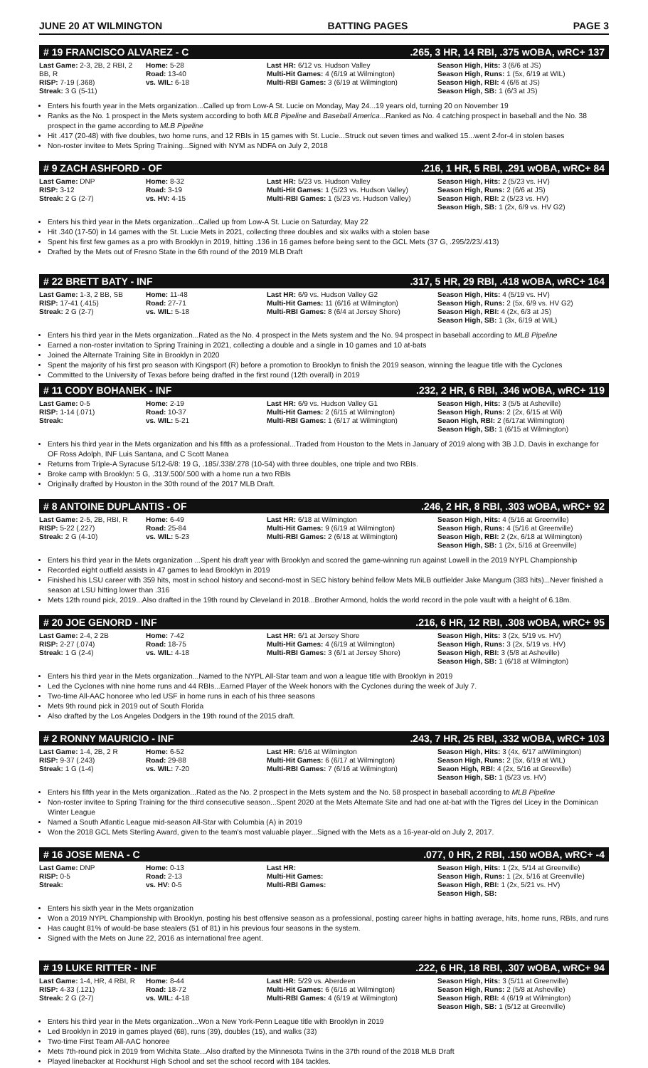JUNE 20 AT WILMINGTON BATTING PAGES PAGE 3
# 19 FRANCISCO ALVAREZ - C.265, 3 HR, 14 RBI, .375 wOBA, wRC+ 137
| Last Game: 2-3, 2B, 2 RBI, 2 BB, R RISP: 7-19 (.368) Streak: 3 G (5-11) | Home: 5-28 Road: 13-40 vs. WIL: 6-18 | Last HR: 6/12 vs. Hudson Valley Multi-Hit Games: 4 (6/19 at Wilmington) Multi-RBI Games: 3 (6/19 at Wilmington) | Season High, Hits: 3 (6/6 at JS) Season High, Runs: 1 (5x, 6/19 at WIL) Season High, RBI: 4 (6/6 at JS) Season High, SB: 1 (6/3 at JS) |
Enters his fourth year in the Mets organization...Called up from Low-A St. Lucie on Monday, May 24...19 years old, turning 20 on November 19
Ranks as the No. 1 prospect in the Mets system according to both MLB Pipeline and Baseball America...Ranked as No. 4 catching prospect in baseball and the No. 38 prospect in the game according to MLB Pipeline
Hit .417 (20-48) with five doubles, two home runs, and 12 RBIs in 15 games with St. Lucie...Struck out seven times and walked 15...went 2-for-4 in stolen bases
Non-roster invitee to Mets Spring Training...Signed with NYM as NDFA on July 2, 2018
# 9 ZACH ASHFORD - OF.216, 1 HR, 5 RBI, .291 wOBA, wRC+ 84
| Last Game: DNP RISP: 3-12 Streak: 2 G (2-7) | Home: 8-32 Road: 3-19 vs. HV: 4-15 | Last HR: 5/23 vs. Hudson Valley Multi-Hit Games: 1 (5/23 vs. Hudson Valley) Multi-RBI Games: 1 (5/23 vs. Hudson Valley) | Season High, Hits: 2 (5/23 vs. HV) Season High, Runs: 2 (6/6 at JS) Season High, RBI: 2 (5/23 vs. HV) Season High, SB: 1 (2x, 6/9 vs. HV G2) |
Enters his third year in the Mets organization...Called up from Low-A St. Lucie on Saturday, May 22
Hit .340 (17-50) in 14 games with the St. Lucie Mets in 2021, collecting three doubles and six walks with a stolen base
Spent his first few games as a pro with Brooklyn in 2019, hitting .136 in 16 games before being sent to the GCL Mets (37 G, .295/2/23/.413)
Drafted by the Mets out of Fresno State in the 6th round of the 2019 MLB Draft
# 22 BRETT BATY - INF.317, 5 HR, 29 RBI, .418 wOBA, wRC+ 164
| Last Game: 1-3, 2 BB, SB RISP: 17-41 (.415) Streak: 2 G (2-7) | Home: 11-48 Road: 27-71 vs. WIL: 5-18 | Last HR: 6/9 vs. Hudson Valley G2 Multi-Hit Games: 11 (6/16 at Wilmington) Multi-RBI Games: 8 (6/4 at Jersey Shore) | Season High, Hits: 4 (5/19 vs. HV) Season High, Runs: 2 (5x, 6/9 vs. HV G2) Season High, RBI: 4 (2x, 6/3 at JS) Season High, SB: 1 (3x, 6/19 at WIL) |
Enters his third year in the Mets organization...Rated as the No. 4 prospect in the Mets system and the No. 94 prospect in baseball according to MLB Pipeline
Earned a non-roster invitation to Spring Training in 2021, collecting a double and a single in 10 games and 10 at-bats
Joined the Alternate Training Site in Brooklyn in 2020
Spent the majority of his first pro season with Kingsport (R) before a promotion to Brooklyn to finish the 2019 season, winning the league title with the Cyclones
Committed to the University of Texas before being drafted in the first round (12th overall) in 2019
# 11 CODY BOHANEK - INF.232, 2 HR, 6 RBI, .346 wOBA, wRC+ 119
| Last Game: 0-5 RISP: 1-14 (.071) Streak: | Home: 2-19 Road: 10-37 vs. WIL: 5-21 | Last HR: 6/9 vs. Hudson Valley G1 Multi-Hit Games: 2 (6/15 at Wilmington) Multi-RBI Games: 1 (6/17 at Wilmington) | Season High, Hits: 3 (5/5 at Asheville) Season High, Runs: 2 (2x, 6/15 at Wil) Seaon High, RBI: 2 (6/17at Wilmington) Season High, SB: 1 (6/15 at Wilmington) |
Enters his third year in the Mets organization and his fifth as a professional...Traded from Houston to the Mets in January of 2019 along with 3B J.D. Davis in exchange for OF Ross Adolph, INF Luis Santana, and C Scott Manea
Returns from Triple-A Syracuse 5/12-6/8: 19 G, .185/.338/.278 (10-54) with three doubles, one triple and two RBIs.
Broke camp with Brooklyn: 5 G, .313/.500/.500 with a home run a two RBIs
Originally drafted by Houston in the 30th round of the 2017 MLB Draft.
# 8 ANTOINE DUPLANTIS - OF.246, 2 HR, 8 RBI, .303 wOBA, wRC+ 92
| Last Game: 2-5, 2B, RBI, R RISP: 5-22 (.227) Streak: 2 G (4-10) | Home: 6-49 Road: 25-84 vs. WIL: 5-23 | Last HR: 6/18 at Wilmington Multi-Hit Games: 9 (6/19 at Wilmington) Multi-RBI Games: 2 (6/18 at Wilmington) | Season High, Hits: 4 (5/16 at Greenville) Season High, Runs: 4 (5/16 at Greenville) Season High, RBI: 2 (2x, 6/18 at Wilmington) Season High, SB: 1 (2x, 5/16 at Greenville) |
Enters his third year in the Mets organization ...Spent his draft year with Brooklyn and scored the game-winning run against Lowell in the 2019 NYPL Championship
Recorded eight outfield assists in 47 games to lead Brooklyn in 2019
Finished his LSU career with 359 hits, most in school history and second-most in SEC history behind fellow Mets MiLB outfielder Jake Mangum (383 hits)...Never finished a season at LSU hitting lower than .316
Mets 12th round pick, 2019...Also drafted in the 19th round by Cleveland in 2018...Brother Armond, holds the world record in the pole vault with a height of 6.18m.
# 20 JOE GENORD - INF.216, 6 HR, 12 RBI, .308 wOBA, wRC+ 95
| Last Game: 2-4, 2 2B RISP: 2-27 (.074) Streak: 1 G (2-4) | Home: 7-42 Road: 18-75 vs. WIL: 4-18 | Last HR: 6/1 at Jersey Shore Multi-Hit Games: 4 (6/19 at Wilmington) Multi-RBI Games: 3 (6/1 at Jersey Shore) | Season High, Hits: 3 (2x, 5/19 vs. HV) Season High, Runs: 3 (2x, 5/19 vs. HV) Season High, RBI: 3 (5/8 at Asheville) Season High, SB: 1 (6/18 at Wilmington) |
Enters his third year in the Mets organization...Named to the NYPL All-Star team and won a league title with Brooklyn in 2019
Led the Cyclones with nine home runs and 44 RBIs...Earned Player of the Week honors with the Cyclones during the week of July 7.
Two-time All-AAC honoree who led USF in home runs in each of his three seasons
Mets 9th round pick in 2019 out of South Florida
Also drafted by the Los Angeles Dodgers in the 19th round of the 2015 draft.
# 2 RONNY MAURICIO - INF.243, 7 HR, 25 RBI, .332 wOBA, wRC+ 103
| Last Game: 1-4, 2B, 2 R RISP: 9-37 (.243) Streak: 1 G (1-4) | Home: 6-52 Road: 29-88 vs. WIL: 7-20 | Last HR: 6/16 at Wilmington Multi-Hit Games: 6 (6/17 at Wilmington) Multi-RBI Games: 7 (6/16 at Wilmington) | Season High, Hits: 3 (4x, 6/17 atWilmington) Season High, Runs: 2 (5x, 6/19 at WIL) Seaon High, RBI: 4 (2x, 5/16 at Greeville) Season High, SB: 1 (5/23 vs. HV) |
Enters his fifth year in the Mets organization...Rated as the No. 2 prospect in the Mets system and the No. 58 prospect in baseball according to MLB Pipeline
Non-roster invitee to Spring Training for the third consecutive season...Spent 2020 at the Mets Alternate Site and had one at-bat with the Tigres del Licey in the Dominican Winter League
Named a South Atlantic League mid-season All-Star with Columbia (A) in 2019
Won the 2018 GCL Mets Sterling Award, given to the team's most valuable player...Signed with the Mets as a 16-year-old on July 2, 2017.
# 16 JOSE MENA - C.077, 0 HR, 2 RBI, .150 wOBA, wRC+ -4
| Last Game: DNP RISP: 0-5 Streak: | Home: 0-13 Road: 2-13 vs. HV: 0-5 | Last HR: Multi-Hit Games: Multi-RBI Games: | Season High, Hits: 1 (2x, 5/14 at Greenville) Season High, Runs: 1 (2x, 5/16 at Greenville) Season High, RBI: 1 (2x, 5/21 vs. HV) Season High, SB: |
Enters his sixth year in the Mets organization
Won a 2019 NYPL Championship with Brooklyn, posting his best offensive season as a professional, posting career highs in batting average, hits, home runs, RBIs, and runs
Has caught 81% of would-be base stealers (51 of 81) in his previous four seasons in the system.
Signed with the Mets on June 22, 2016 as international free agent.
# 19 LUKE RITTER - INF.222, 6 HR, 18 RBI, .307 wOBA, wRC+ 94
| Last Game: 1-4, HR, 4 RBI, R RISP: 4-33 (.121) Streak: 2 G (2-7) | Home: 8-44 Road: 18-72 vs. WIL: 4-18 | Last HR: 5/29 vs. Aberdeen Multi-Hit Games: 6 (6/16 at Wilmington) Multi-RBI Games: 4 (6/19 at Wilmington) | Season High, Hits: 3 (5/11 at Greenville) Season High, Runs: 2 (5/8 at Asheville) Season High, RBI: 4 (6/19 at Wilmington) Season High, SB: 1 (5/12 at Greenville) |
Enters his third year in the Mets organization...Won a New York-Penn League title with Brooklyn in 2019
Led Brooklyn in 2019 in games played (68), runs (39), doubles (15), and walks (33)
Two-time First Team All-AAC honoree
Mets 7th-round pick in 2019 from Wichita State...Also drafted by the Minnesota Twins in the 37th round of the 2018 MLB Draft
Played linebacker at Rockhurst High School and set the school record with 184 tackles.